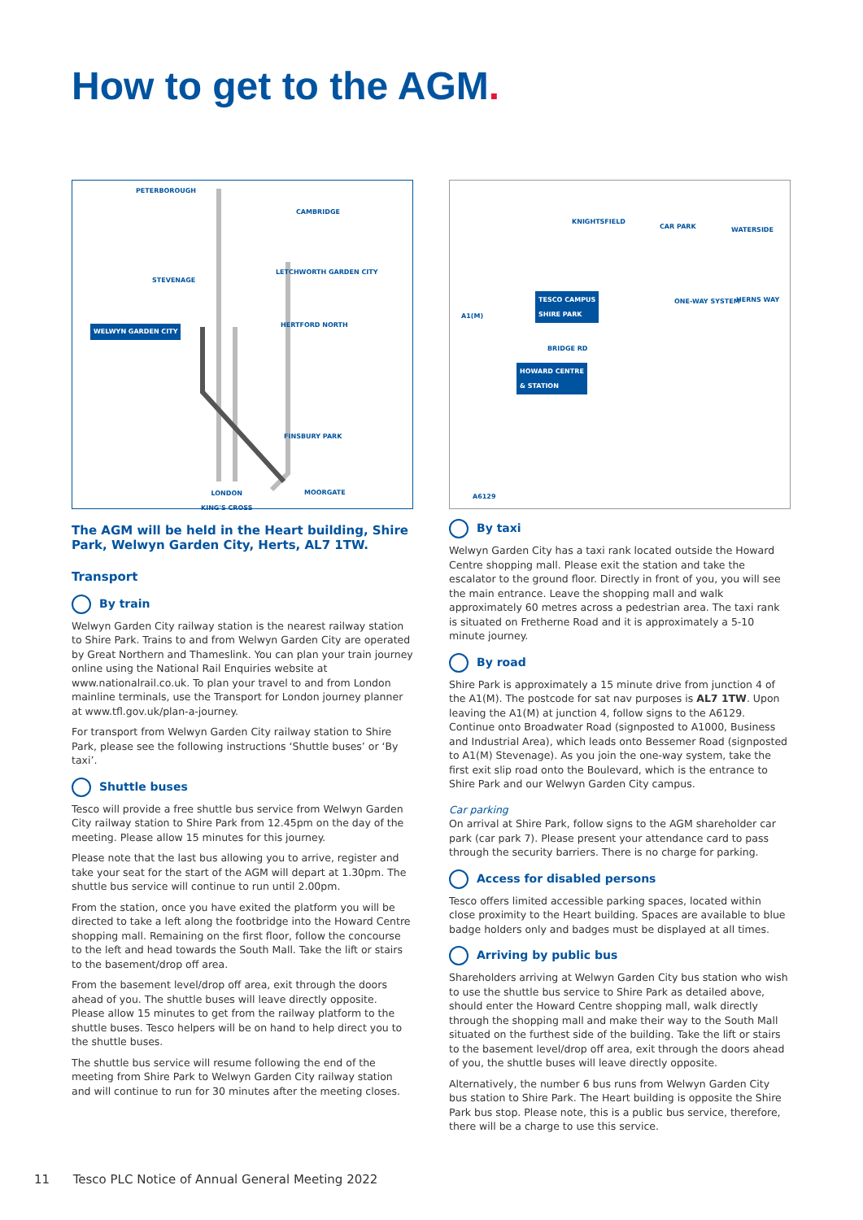How to get to the AGM.
PETERBOROUGH
CAMBRIDGE
STEVENAGE
LETCHWORTH GARDEN CITY
WELWYN GARDEN CITY
HERTFORD NORTH
FINSBURY PARK
LONDON
KING'S CROSS
MOORGATE
The AGM will be held in the Heart building, Shire Park, Welwyn Garden City, Herts, AL7 1TW.
Transport
By train
Welwyn Garden City railway station is the nearest railway station to Shire Park. Trains to and from Welwyn Garden City are operated by Great Northern and Thameslink. You can plan your train journey online using the National Rail Enquiries website at www.nationalrail.co.uk. To plan your travel to and from London mainline terminals, use the Transport for London journey planner at www.tfl.gov.uk/plan-a-journey.
For transport from Welwyn Garden City railway station to Shire Park, please see the following instructions ‘Shuttle buses’ or ‘By taxi’.
Shuttle buses
Tesco will provide a free shuttle bus service from Welwyn Garden City railway station to Shire Park from 12.45pm on the day of the meeting. Please allow 15 minutes for this journey.
Please note that the last bus allowing you to arrive, register and take your seat for the start of the AGM will depart at 1.30pm. The shuttle bus service will continue to run until 2.00pm.
From the station, once you have exited the platform you will be directed to take a left along the footbridge into the Howard Centre shopping mall. Remaining on the first floor, follow the concourse to the left and head towards the South Mall. Take the lift or stairs to the basement/drop off area.
From the basement level/drop off area, exit through the doors ahead of you. The shuttle buses will leave directly opposite. Please allow 15 minutes to get from the railway platform to the shuttle buses. Tesco helpers will be on hand to help direct you to the shuttle buses.
The shuttle bus service will resume following the end of the meeting from Shire Park to Welwyn Garden City railway station and will continue to run for 30 minutes after the meeting closes.
CAR PARK
KNIGHTSFIELD
TESCO CAMPUS
SHIRE PARK
HOWARD CENTRE
& STATION
BRIDGE RD
WATERSIDE
ONE-WAY SYSTEM HERNS WAY
A1(M)
A6129
By taxi
Welwyn Garden City has a taxi rank located outside the Howard Centre shopping mall. Please exit the station and take the escalator to the ground floor. Directly in front of you, you will see the main entrance. Leave the shopping mall and walk approximately 60 metres across a pedestrian area. The taxi rank is situated on Fretherne Road and it is approximately a 5-10 minute journey.
By road
Shire Park is approximately a 15 minute drive from junction 4 of the A1(M). The postcode for sat nav purposes is AL7 1TW. Upon leaving the A1(M) at junction 4, follow signs to the A6129. Continue onto Broadwater Road (signposted to A1000, Business and Industrial Area), which leads onto Bessemer Road (signposted to A1(M) Stevenage). As you join the one-way system, take the first exit slip road onto the Boulevard, which is the entrance to Shire Park and our Welwyn Garden City campus.
Car parking
On arrival at Shire Park, follow signs to the AGM shareholder car park (car park 7). Please present your attendance card to pass through the security barriers. There is no charge for parking.
Access for disabled persons
Tesco offers limited accessible parking spaces, located within close proximity to the Heart building. Spaces are available to blue badge holders only and badges must be displayed at all times.
Arriving by public bus
Shareholders arriving at Welwyn Garden City bus station who wish to use the shuttle bus service to Shire Park as detailed above, should enter the Howard Centre shopping mall, walk directly through the shopping mall and make their way to the South Mall situated on the furthest side of the building. Take the lift or stairs to the basement level/drop off area, exit through the doors ahead of you, the shuttle buses will leave directly opposite.
Alternatively, the number 6 bus runs from Welwyn Garden City bus station to Shire Park. The Heart building is opposite the Shire Park bus stop. Please note, this is a public bus service, therefore, there will be a charge to use this service.
11 Tesco PLC Notice of Annual General Meeting 2022